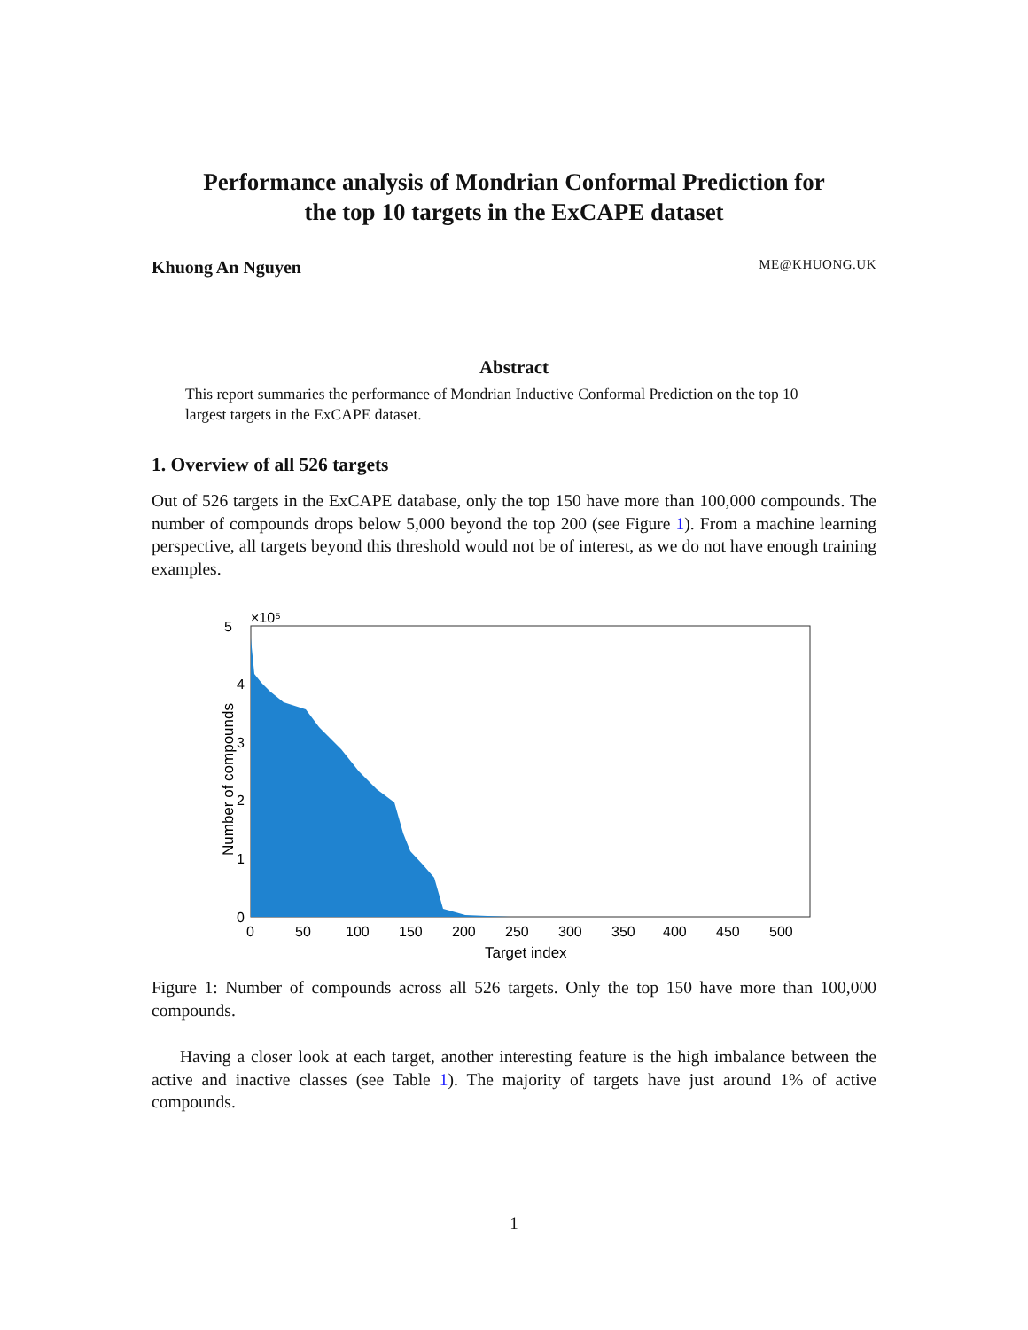Performance analysis of Mondrian Conformal Prediction for
the top 10 targets in the ExCAPE dataset
Khuong An Nguyen ME@KHUONG.UK
Abstract
This report summaries the performance of Mondrian Inductive Conformal Prediction on the top 10 largest targets in the ExCAPE dataset.
1. Overview of all 526 targets
Out of 526 targets in the ExCAPE database, only the top 150 have more than 100,000 compounds. The number of compounds drops below 5,000 beyond the top 200 (see Figure 1). From a machine learning perspective, all targets beyond this threshold would not be of interest, as we do not have enough training examples.
5
4
3
2
1
0
×10⁵
0
50
100
150
200
250
300
350
400
450
500
Target index
Number of compounds
Figure 1: Number of compounds across all 526 targets. Only the top 150 have more than 100,000 compounds.
Having a closer look at each target, another interesting feature is the high imbalance between the active and inactive classes (see Table 1). The majority of targets have just around 1% of active compounds.
1